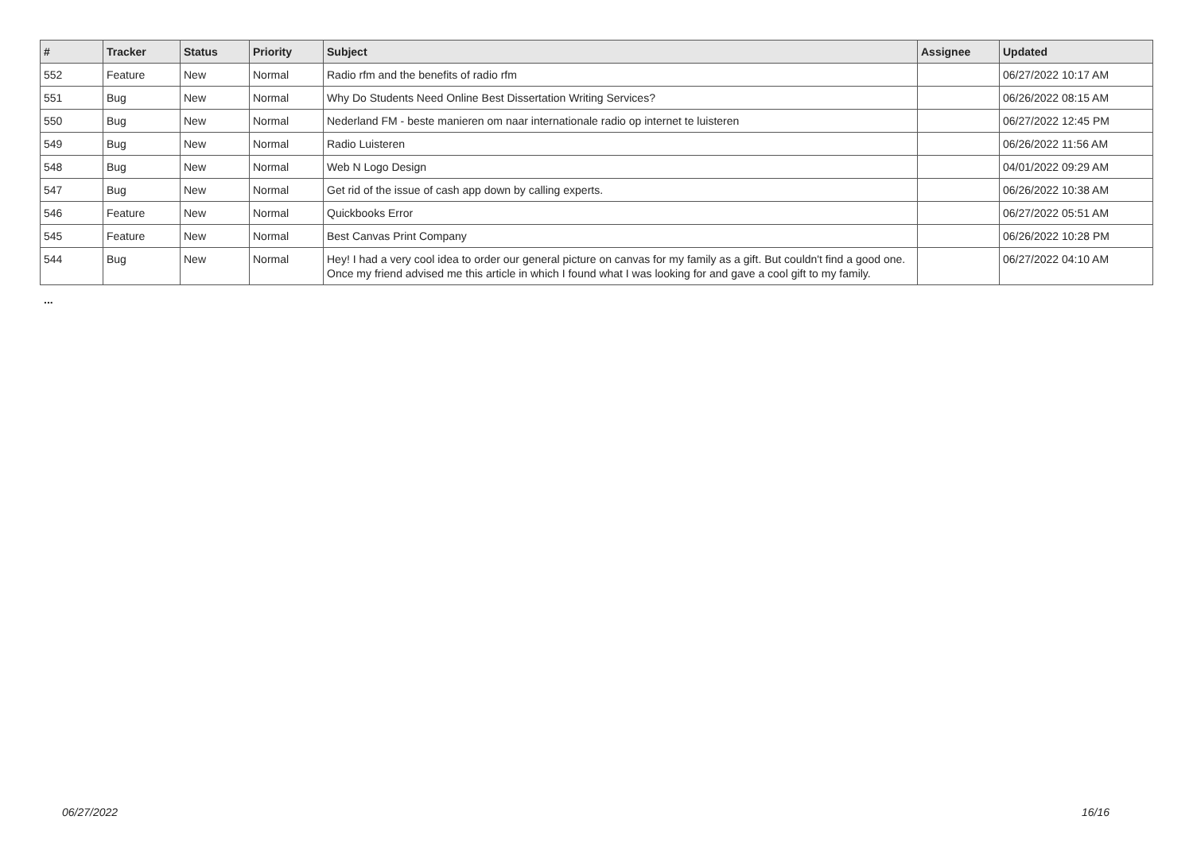| # | Tracker | Status | Priority | Subject | Assignee | Updated |
| --- | --- | --- | --- | --- | --- | --- |
| 552 | Feature | New | Normal | Radio rfm and the benefits of radio rfm | | 06/27/2022 10:17 AM |
| 551 | Bug | New | Normal | Why Do Students Need Online Best Dissertation Writing Services? | | 06/26/2022 08:15 AM |
| 550 | Bug | New | Normal | Nederland FM - beste manieren om naar internationale radio op internet te luisteren | | 06/27/2022 12:45 PM |
| 549 | Bug | New | Normal | Radio Luisteren | | 06/26/2022 11:56 AM |
| 548 | Bug | New | Normal | Web N Logo Design | | 04/01/2022 09:29 AM |
| 547 | Bug | New | Normal | Get rid of the issue of cash app down by calling experts. | | 06/26/2022 10:38 AM |
| 546 | Feature | New | Normal | Quickbooks Error | | 06/27/2022 05:51 AM |
| 545 | Feature | New | Normal | Best Canvas Print Company | | 06/26/2022 10:28 PM |
| 544 | Bug | New | Normal | Hey! I had a very cool idea to order our general picture on canvas for my family as a gift. But couldn't find a good one. Once my friend advised me this article in which I found what I was looking for and gave a cool gift to my family. | | 06/27/2022 04:10 AM |
...
06/27/2022 16/16